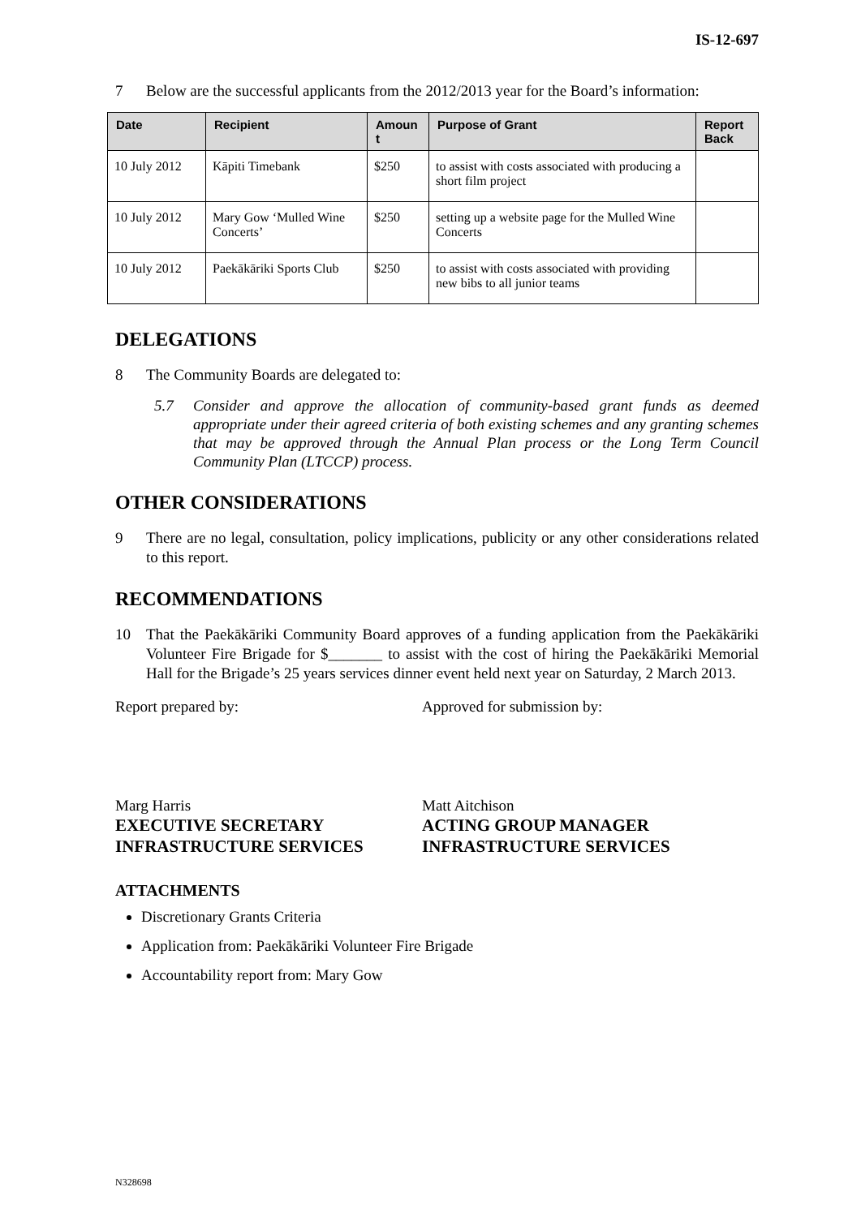IS-12-697
7 Below are the successful applicants from the 2012/2013 year for the Board’s information:
| Date | Recipient | Amoun t | Purpose of Grant | Report Back |
| --- | --- | --- | --- | --- |
| 10 July 2012 | Kāpiti Timebank | $250 | to assist with costs associated with producing a short film project | |
| 10 July 2012 | Mary Gow ‘Mulled Wine Concerts’ | $250 | setting up a website page for the Mulled Wine Concerts | |
| 10 July 2012 | Paekākāriki Sports Club | $250 | to assist with costs associated with providing new bibs to all junior teams | |
DELEGATIONS
8 The Community Boards are delegated to:
5.7 Consider and approve the allocation of community-based grant funds as deemed appropriate under their agreed criteria of both existing schemes and any granting schemes that may be approved through the Annual Plan process or the Long Term Council Community Plan (LTCCP) process.
OTHER CONSIDERATIONS
9 There are no legal, consultation, policy implications, publicity or any other considerations related to this report.
RECOMMENDATIONS
10 That the Paekākāriki Community Board approves of a funding application from the Paekākāriki Volunteer Fire Brigade for $_______ to assist with the cost of hiring the Paekākāriki Memorial Hall for the Brigade’s 25 years services dinner event held next year on Saturday, 2 March 2013.
Report prepared by: Approved for submission by:
Marg Harris
EXECUTIVE SECRETARY
INFRASTRUCTURE SERVICES
Matt Aitchison
ACTING GROUP MANAGER
INFRASTRUCTURE SERVICES
ATTACHMENTS
Discretionary Grants Criteria
Application from: Paekākāriki Volunteer Fire Brigade
Accountability report from: Mary Gow
N328698